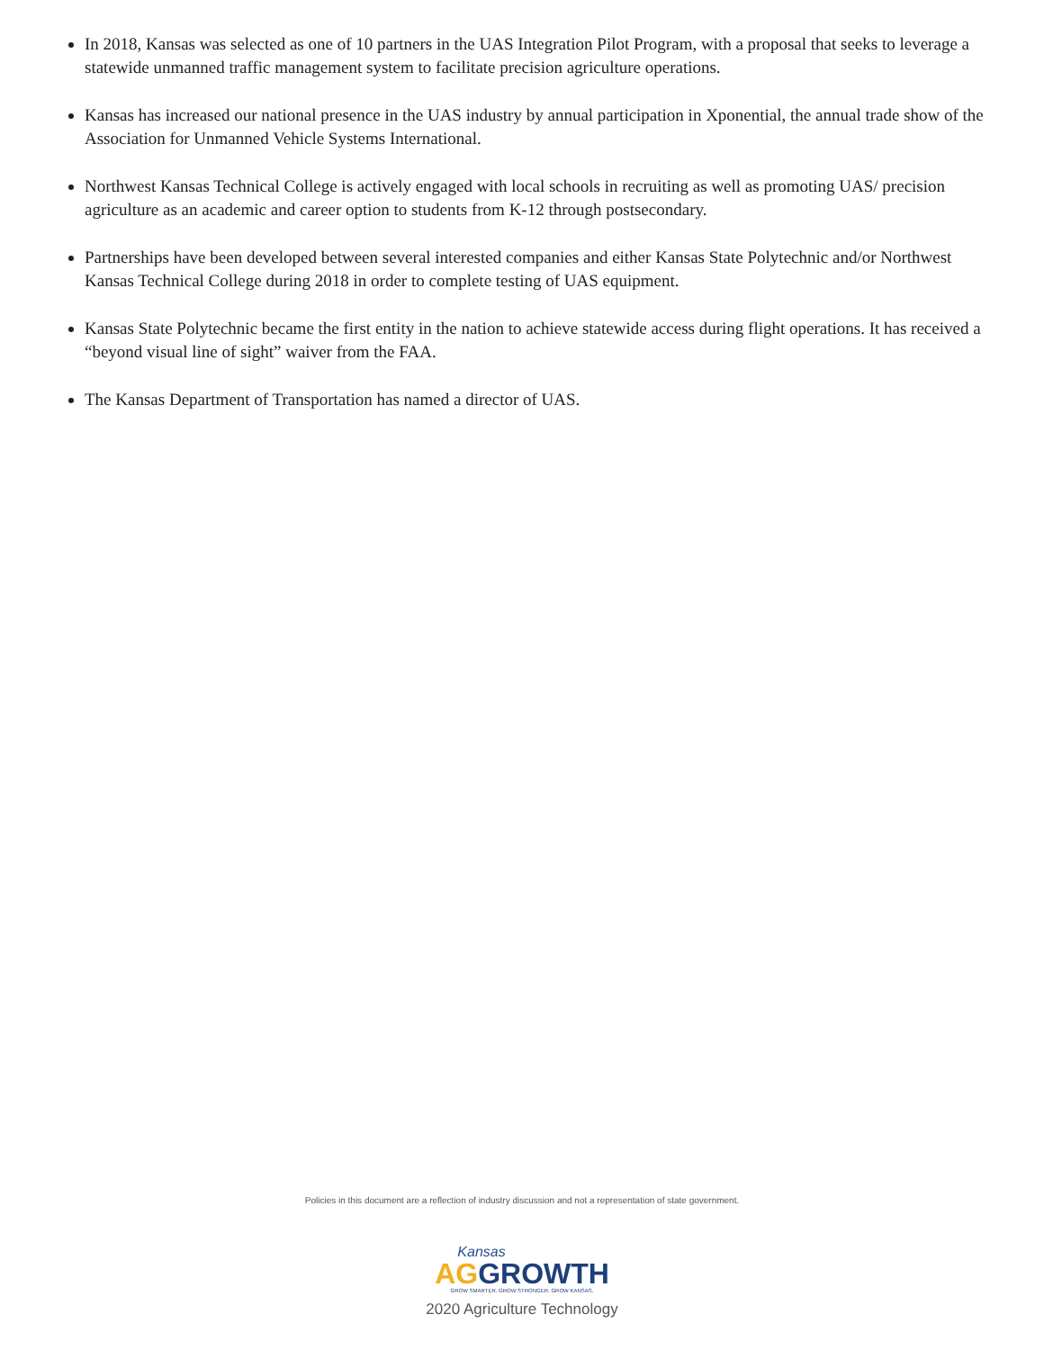In 2018, Kansas was selected as one of 10 partners in the UAS Integration Pilot Program, with a proposal that seeks to leverage a statewide unmanned traffic management system to facilitate precision agriculture operations.
Kansas has increased our national presence in the UAS industry by annual participation in Xponential, the annual trade show of the Association for Unmanned Vehicle Systems International.
Northwest Kansas Technical College is actively engaged with local schools in recruiting as well as promoting UAS/ precision agriculture as an academic and career option to students from K-12 through postsecondary.
Partnerships have been developed between several interested companies and either Kansas State Polytechnic and/or Northwest Kansas Technical College during 2018 in order to complete testing of UAS equipment.
Kansas State Polytechnic became the first entity in the nation to achieve statewide access during flight operations. It has received a “beyond visual line of sight” waiver from the FAA.
The Kansas Department of Transportation has named a director of UAS.
Policies in this document are a reflection of industry discussion and not a representation of state government.
Kansas
AG GROWTH
GROW SMARTER. GROW STRONGER. GROW KANSAS.
2020 Agriculture Technology